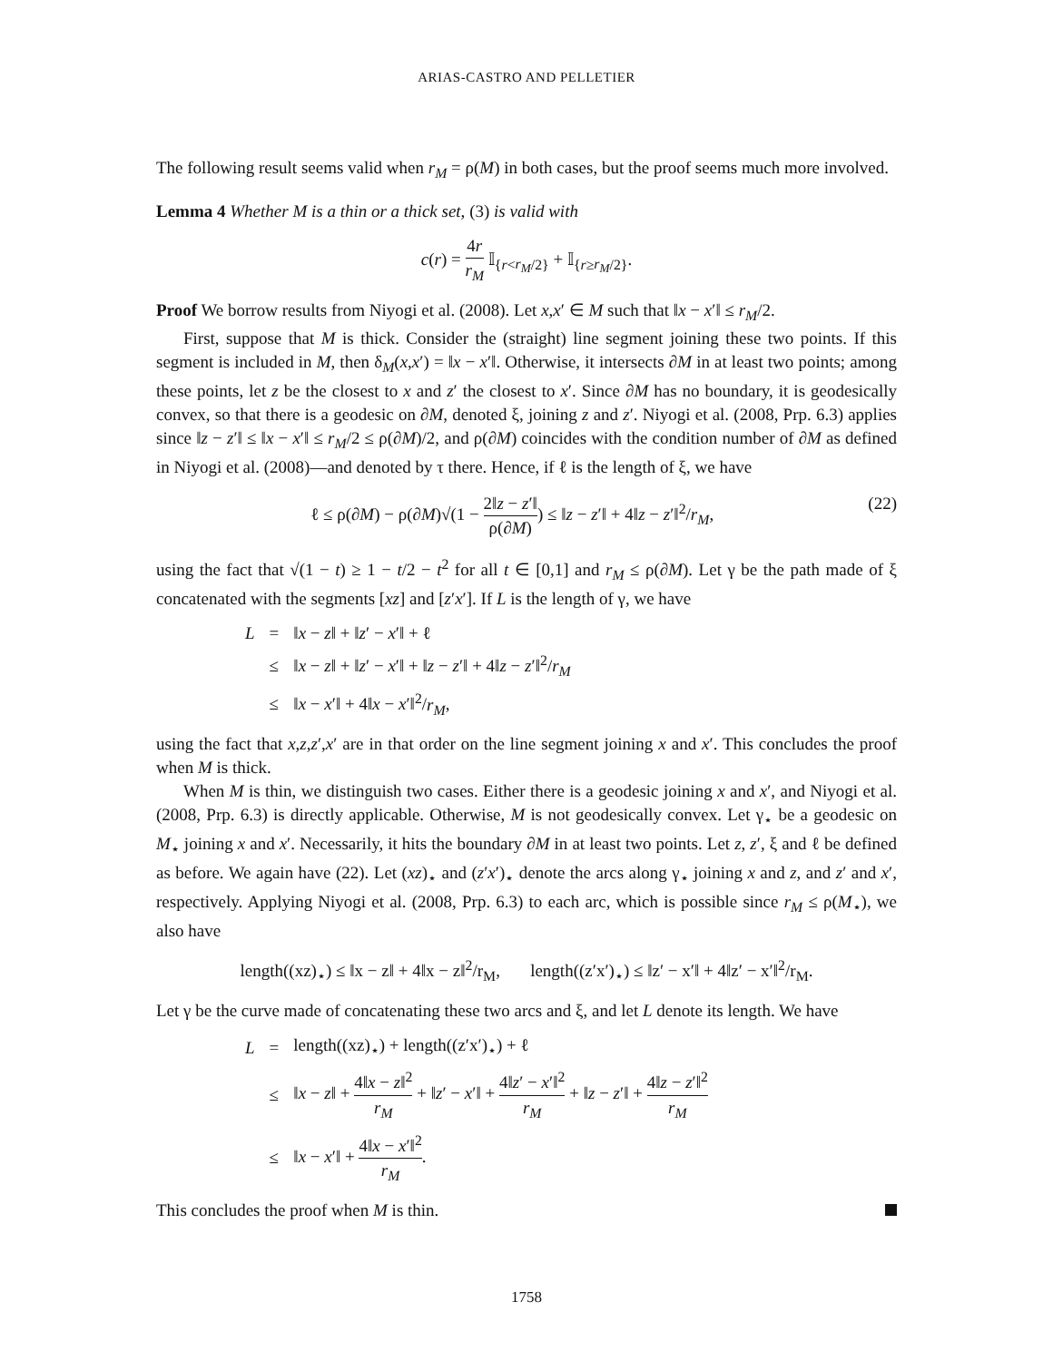ARIAS-CASTRO AND PELLETIER
The following result seems valid when r<sub>M</sub> = ρ(M) in both cases, but the proof seems much more involved.
Lemma 4 Whether M is a thin or a thick set, (3) is valid with
c(r) = 4r r<sub>M</sub> 𝕀<sub>{r<r<sub>M</sub>/2}</sub> + 𝕀<sub>{r≥r<sub>M</sub>/2}</sub>.
Proof We borrow results from Niyogi et al. (2008). Let x,x′ ∈ M such that ‖x − x′‖ ≤ r<sub>M</sub>/2.
First, suppose that M is thick. Consider the (straight) line segment joining these two points. If this segment is included in M, then δ<sub>M</sub>(x,x′) = ‖x − x′‖. Otherwise, it intersects ∂M in at least two points; among these points, let z be the closest to x and z′ the closest to x′. Since ∂M has no boundary, it is geodesically convex, so that there is a geodesic on ∂M, denoted ξ, joining z and z′. Niyogi et al. (2008, Prp. 6.3) applies since ‖z − z′‖ ≤ ‖x − x′‖ ≤ r<sub>M</sub>/2 ≤ ρ(∂M)/2, and ρ(∂M) coincides with the condition number of ∂M as defined in Niyogi et al. (2008)—and denoted by τ there. Hence, if ℓ is the length of ξ, we have
ℓ ≤ ρ(∂M) − ρ(∂M)√(1 − 2‖z − z′‖ ρ(∂M)) ≤ ‖z − z′‖ + 4‖z − z′‖<sup>2</sup>/r<sub>M</sub>, (22)
using the fact that √(1 − t) ≥ 1 − t/2 − t<sup>2</sup> for all t ∈ [0,1] and r<sub>M</sub> ≤ ρ(∂M). Let γ be the path made of ξ concatenated with the segments [xz] and [z′x′]. If L is the length of γ, we have
| L | = | ‖ x − z ‖ + ‖ z ′ − x ′‖ + ℓ |
| | ≤ | ‖ x − z ‖ + ‖ z ′ − x ′‖ + ‖ z − z ′‖ + 4‖ z − z ′‖<sup>2</sup>/ r<sub>M</sub> |
| | ≤ | ‖ x − x ′‖ + 4‖ x − x ′‖<sup>2</sup>/ r<sub>M</sub> , |
using the fact that x,z,z′,x′ are in that order on the line segment joining x and x′. This concludes the proof when M is thick.
When M is thin, we distinguish two cases. Either there is a geodesic joining x and x′, and Niyogi et al. (2008, Prp. 6.3) is directly applicable. Otherwise, M is not geodesically convex. Let γ<sub>⋆</sub> be a geodesic on M<sub>⋆</sub> joining x and x′. Necessarily, it hits the boundary ∂M in at least two points. Let z, z′, ξ and ℓ be defined as before. We again have (22). Let (xz)<sub>⋆</sub> and (z′x′)<sub>⋆</sub> denote the arcs along γ<sub>⋆</sub> joining x and z, and z′ and x′, respectively. Applying Niyogi et al. (2008, Prp. 6.3) to each arc, which is possible since r<sub>M</sub> ≤ ρ(M<sub>⋆</sub>), we also have
length((xz)<sub>⋆</sub>) ≤ ‖x − z‖ + 4‖x − z‖<sup>2</sup>/r<sub>M</sub>, length((z′x′)<sub>⋆</sub>) ≤ ‖z′ − x′‖ + 4‖z′ − x′‖<sup>2</sup>/r<sub>M</sub>.
Let γ be the curve made of concatenating these two arcs and ξ, and let L denote its length. We have
| L | = | length((xz)<sub>⋆</sub>) + length((z′x′)<sub>⋆</sub>) + ℓ |
| | ≤ | ‖ x − z ‖ + 4‖ x − z ‖<sup>2</sup> r<sub>M</sub> + ‖ z ′ − x ′‖ + 4‖ z ′ − x ′‖<sup>2</sup> r<sub>M</sub> + ‖ z − z ′‖ + 4‖ z − z ′‖<sup>2</sup> r<sub>M</sub> |
| | ≤ | ‖ x − x ′‖ + 4‖ x − x ′‖<sup>2</sup> r<sub>M</sub> . |
This concludes the proof when M is thin.
1758